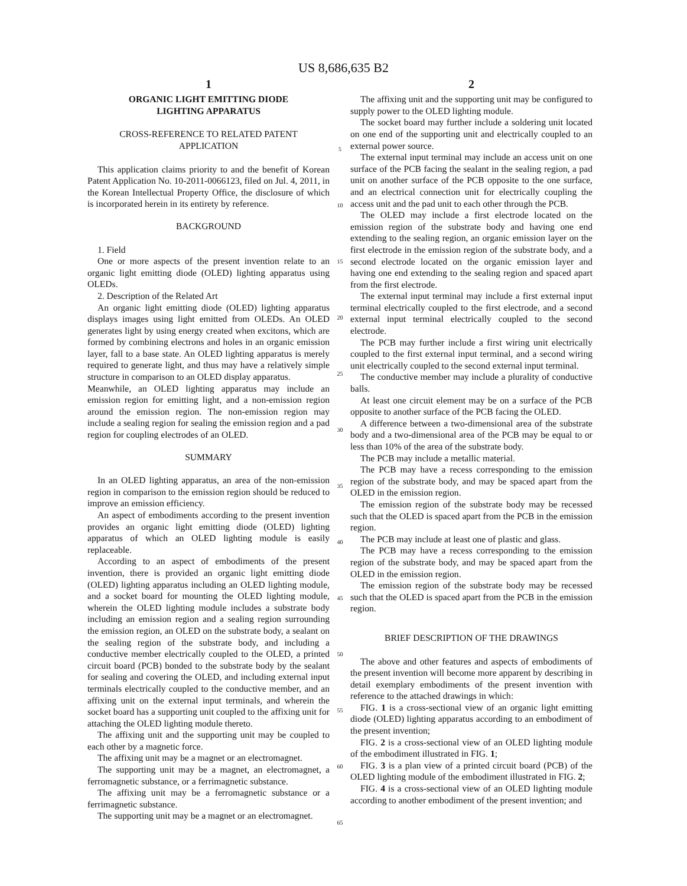US 8,686,635 B2
1
ORGANIC LIGHT EMITTING DIODE
LIGHTING APPARATUS
CROSS-REFERENCE TO RELATED PATENT
APPLICATION
This application claims priority to and the benefit of Korean Patent Application No. 10-2011-0066123, filed on Jul. 4, 2011, in the Korean Intellectual Property Office, the disclosure of which is incorporated herein in its entirety by reference.
BACKGROUND
1. Field
One or more aspects of the present invention relate to an organic light emitting diode (OLED) lighting apparatus using OLEDs.
2. Description of the Related Art
An organic light emitting diode (OLED) lighting apparatus displays images using light emitted from OLEDs. An OLED generates light by using energy created when excitons, which are formed by combining electrons and holes in an organic emission layer, fall to a base state. An OLED lighting apparatus is merely required to generate light, and thus may have a relatively simple structure in comparison to an OLED display apparatus.
Meanwhile, an OLED lighting apparatus may include an emission region for emitting light, and a non-emission region around the emission region. The non-emission region may include a sealing region for sealing the emission region and a pad region for coupling electrodes of an OLED.
SUMMARY
In an OLED lighting apparatus, an area of the non-emission region in comparison to the emission region should be reduced to improve an emission efficiency.
An aspect of embodiments according to the present invention provides an organic light emitting diode (OLED) lighting apparatus of which an OLED lighting module is easily replaceable.
According to an aspect of embodiments of the present invention, there is provided an organic light emitting diode (OLED) lighting apparatus including an OLED lighting module, and a socket board for mounting the OLED lighting module, wherein the OLED lighting module includes a substrate body including an emission region and a sealing region surrounding the emission region, an OLED on the substrate body, a sealant on the sealing region of the substrate body, and including a conductive member electrically coupled to the OLED, a printed circuit board (PCB) bonded to the substrate body by the sealant for sealing and covering the OLED, and including external input terminals electrically coupled to the conductive member, and an affixing unit on the external input terminals, and wherein the socket board has a supporting unit coupled to the affixing unit for attaching the OLED lighting module thereto.
The affixing unit and the supporting unit may be coupled to each other by a magnetic force.
The affixing unit may be a magnet or an electromagnet.
The supporting unit may be a magnet, an electromagnet, a ferromagnetic substance, or a ferrimagnetic substance.
The affixing unit may be a ferromagnetic substance or a ferrimagnetic substance.
The supporting unit may be a magnet or an electromagnet.
5
10
15
20
25
30
35
40
45
50
55
60
65
2
The affixing unit and the supporting unit may be configured to supply power to the OLED lighting module.
The socket board may further include a soldering unit located on one end of the supporting unit and electrically coupled to an external power source.
The external input terminal may include an access unit on one surface of the PCB facing the sealant in the sealing region, a pad unit on another surface of the PCB opposite to the one surface, and an electrical connection unit for electrically coupling the access unit and the pad unit to each other through the PCB.
The OLED may include a first electrode located on the emission region of the substrate body and having one end extending to the sealing region, an organic emission layer on the first electrode in the emission region of the substrate body, and a second electrode located on the organic emission layer and having one end extending to the sealing region and spaced apart from the first electrode.
The external input terminal may include a first external input terminal electrically coupled to the first electrode, and a second external input terminal electrically coupled to the second electrode.
The PCB may further include a first wiring unit electrically coupled to the first external input terminal, and a second wiring unit electrically coupled to the second external input terminal.
The conductive member may include a plurality of conductive balls.
At least one circuit element may be on a surface of the PCB opposite to another surface of the PCB facing the OLED.
A difference between a two-dimensional area of the substrate body and a two-dimensional area of the PCB may be equal to or less than 10% of the area of the substrate body.
The PCB may include a metallic material.
The PCB may have a recess corresponding to the emission region of the substrate body, and may be spaced apart from the OLED in the emission region.
The emission region of the substrate body may be recessed such that the OLED is spaced apart from the PCB in the emission region.
The PCB may include at least one of plastic and glass.
The PCB may have a recess corresponding to the emission region of the substrate body, and may be spaced apart from the OLED in the emission region.
The emission region of the substrate body may be recessed such that the OLED is spaced apart from the PCB in the emission region.
BRIEF DESCRIPTION OF THE DRAWINGS
The above and other features and aspects of embodiments of the present invention will become more apparent by describing in detail exemplary embodiments of the present invention with reference to the attached drawings in which:
FIG. 1 is a cross-sectional view of an organic light emitting diode (OLED) lighting apparatus according to an embodiment of the present invention;
FIG. 2 is a cross-sectional view of an OLED lighting module of the embodiment illustrated in FIG. 1;
FIG. 3 is a plan view of a printed circuit board (PCB) of the OLED lighting module of the embodiment illustrated in FIG. 2;
FIG. 4 is a cross-sectional view of an OLED lighting module according to another embodiment of the present invention; and